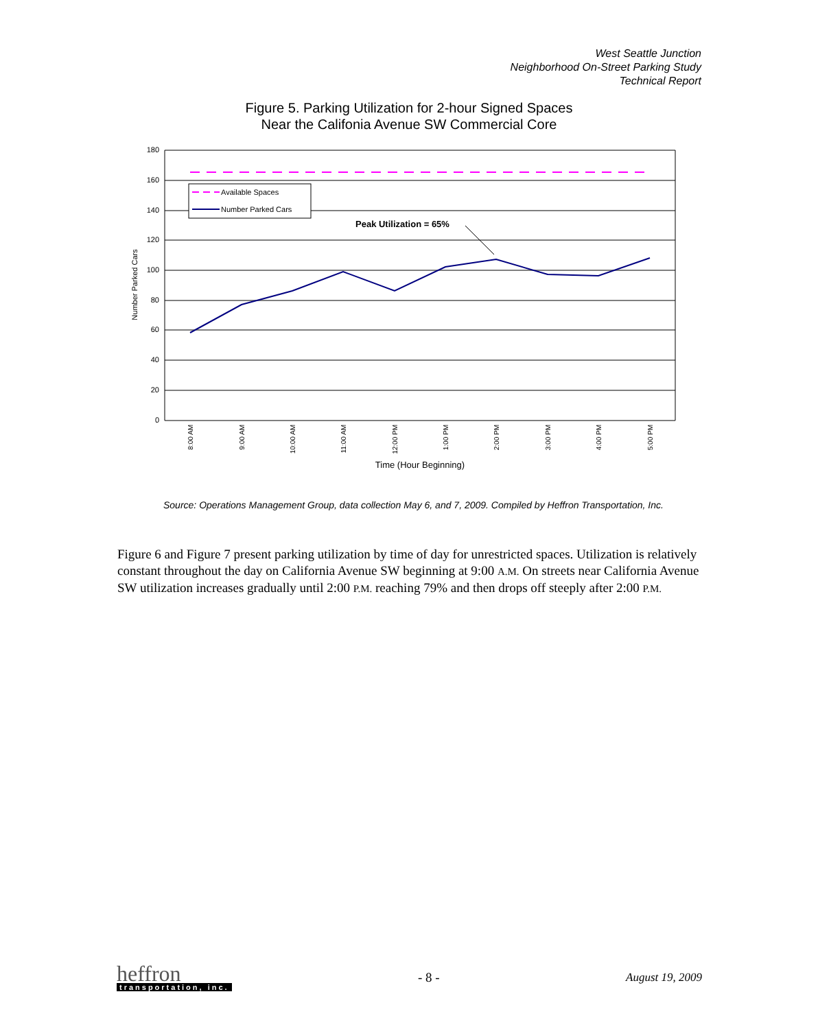West Seattle Junction
Neighborhood On-Street Parking Study
Technical Report
Figure 5. Parking Utilization for 2-hour Signed Spaces
Near the Califonia Avenue SW Commercial Core
180
160
140
120
100
80
60
40
20
0
Available Spaces
Number Parked Cars
Peak Utilization = 65%
Number Parked Cars
8:00 AM
9:00 AM
10:00 AM
11:00 AM
12:00 PM
1:00 PM
2:00 PM
3:00 PM
4:00 PM
5:00 PM
Time (Hour Beginning)
Source: Operations Management Group, data collection May 6, and 7, 2009. Compiled by Heffron Transportation, Inc.
Figure 6 and Figure 7 present parking utilization by time of day for unrestricted spaces. Utilization is relatively constant throughout the day on California Avenue SW beginning at 9:00 A.M. On streets near California Avenue SW utilization increases gradually until 2:00 P.M. reaching 79% and then drops off steeply after 2:00 P.M.
heffron
transportation, inc.
- 8 - August 19, 2009